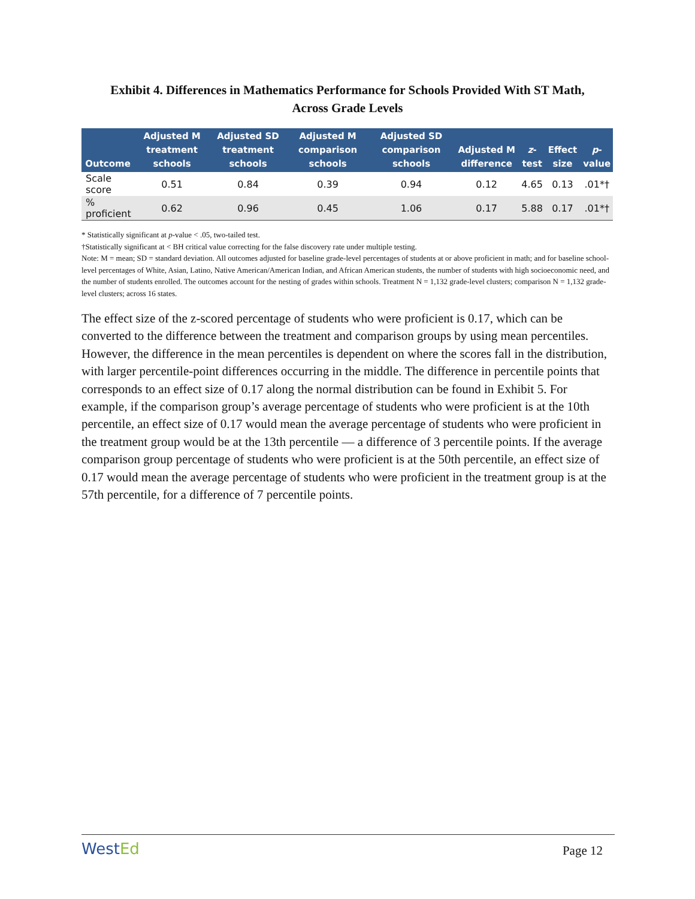Exhibit 4. Differences in Mathematics Performance for Schools Provided With ST Math,
Across Grade Levels
| Outcome | Adjusted M treatment schools | Adjusted SD treatment schools | Adjusted M comparison schools | Adjusted SD comparison schools | Adjusted M difference | z -test | Effect size | p -value |
| --- | --- | --- | --- | --- | --- | --- | --- | --- |
| Scale score | 0.51 | 0.84 | 0.39 | 0.94 | 0.12 | 4.65 | 0.13 | .01*† |
| % proficient | 0.62 | 0.96 | 0.45 | 1.06 | 0.17 | 5.88 | 0.17 | .01*† |
* Statistically significant at p-value < .05, two-tailed test.
†Statistically significant at < BH critical value correcting for the false discovery rate under multiple testing.
Note: M = mean; SD = standard deviation. All outcomes adjusted for baseline grade-level percentages of students at or above proficient in math; and for baseline school-level percentages of White, Asian, Latino, Native American/American Indian, and African American students, the number of students with high socioeconomic need, and the number of students enrolled. The outcomes account for the nesting of grades within schools. Treatment N = 1,132 grade-level clusters; comparison N = 1,132 grade-level clusters; across 16 states.
The effect size of the z-scored percentage of students who were proficient is 0.17, which can be converted to the difference between the treatment and comparison groups by using mean percentiles. However, the difference in the mean percentiles is dependent on where the scores fall in the distribution, with larger percentile-point differences occurring in the middle. The difference in percentile points that corresponds to an effect size of 0.17 along the normal distribution can be found in Exhibit 5. For example, if the comparison group’s average percentage of students who were proficient is at the 10th percentile, an effect size of 0.17 would mean the average percentage of students who were proficient in the treatment group would be at the 13th percentile — a difference of 3 percentile points. If the average comparison group percentage of students who were proficient is at the 50th percentile, an effect size of 0.17 would mean the average percentage of students who were proficient in the treatment group is at the 57th percentile, for a difference of 7 percentile points.
WestEd
Page 12